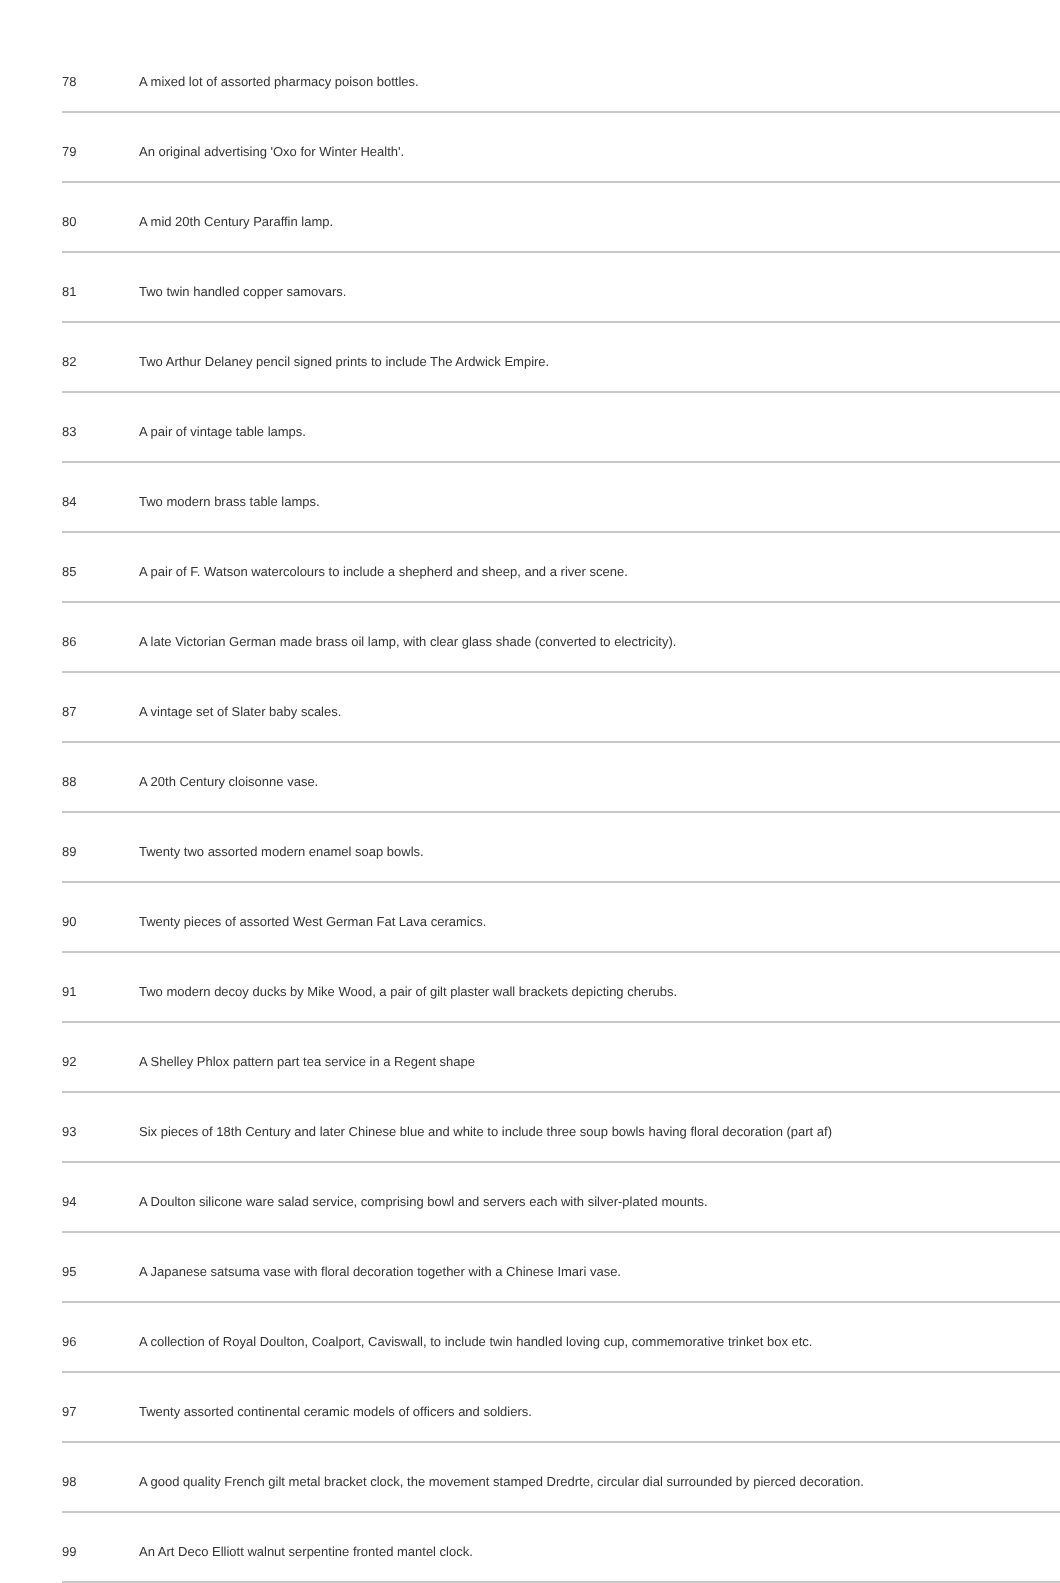| 78 | A mixed lot of assorted pharmacy poison bottles. |
| 79 | An original advertising 'Oxo for Winter Health'. |
| 80 | A mid 20th Century Paraffin lamp. |
| 81 | Two twin handled copper samovars. |
| 82 | Two Arthur Delaney pencil signed prints to include The Ardwick Empire. |
| 83 | A pair of vintage table lamps. |
| 84 | Two modern brass table lamps. |
| 85 | A pair of F. Watson watercolours to include a shepherd and sheep, and a river scene. |
| 86 | A late Victorian German made brass oil lamp, with clear glass shade (converted to electricity). |
| 87 | A vintage set of Slater baby scales. |
| 88 | A 20th Century cloisonne vase. |
| 89 | Twenty two assorted modern enamel soap bowls. |
| 90 | Twenty pieces of assorted West German Fat Lava ceramics. |
| 91 | Two modern decoy ducks by Mike Wood, a pair of gilt plaster wall brackets depicting cherubs. |
| 92 | A Shelley Phlox pattern part tea service in a Regent shape |
| 93 | Six pieces of 18th Century and later Chinese blue and white to include three soup bowls having floral decoration (part af) |
| 94 | A Doulton silicone ware salad service, comprising bowl and servers each with silver-plated mounts. |
| 95 | A Japanese satsuma vase with floral decoration together with a Chinese Imari vase. |
| 96 | A collection of Royal Doulton, Coalport, Caviswall, to include twin handled loving cup, commemorative trinket box etc. |
| 97 | Twenty assorted continental ceramic models of officers and soldiers. |
| 98 | A good quality French gilt metal bracket clock, the movement stamped Dredrte, circular dial surrounded by pierced decoration. |
| 99 | An Art Deco Elliott walnut serpentine fronted mantel clock. |